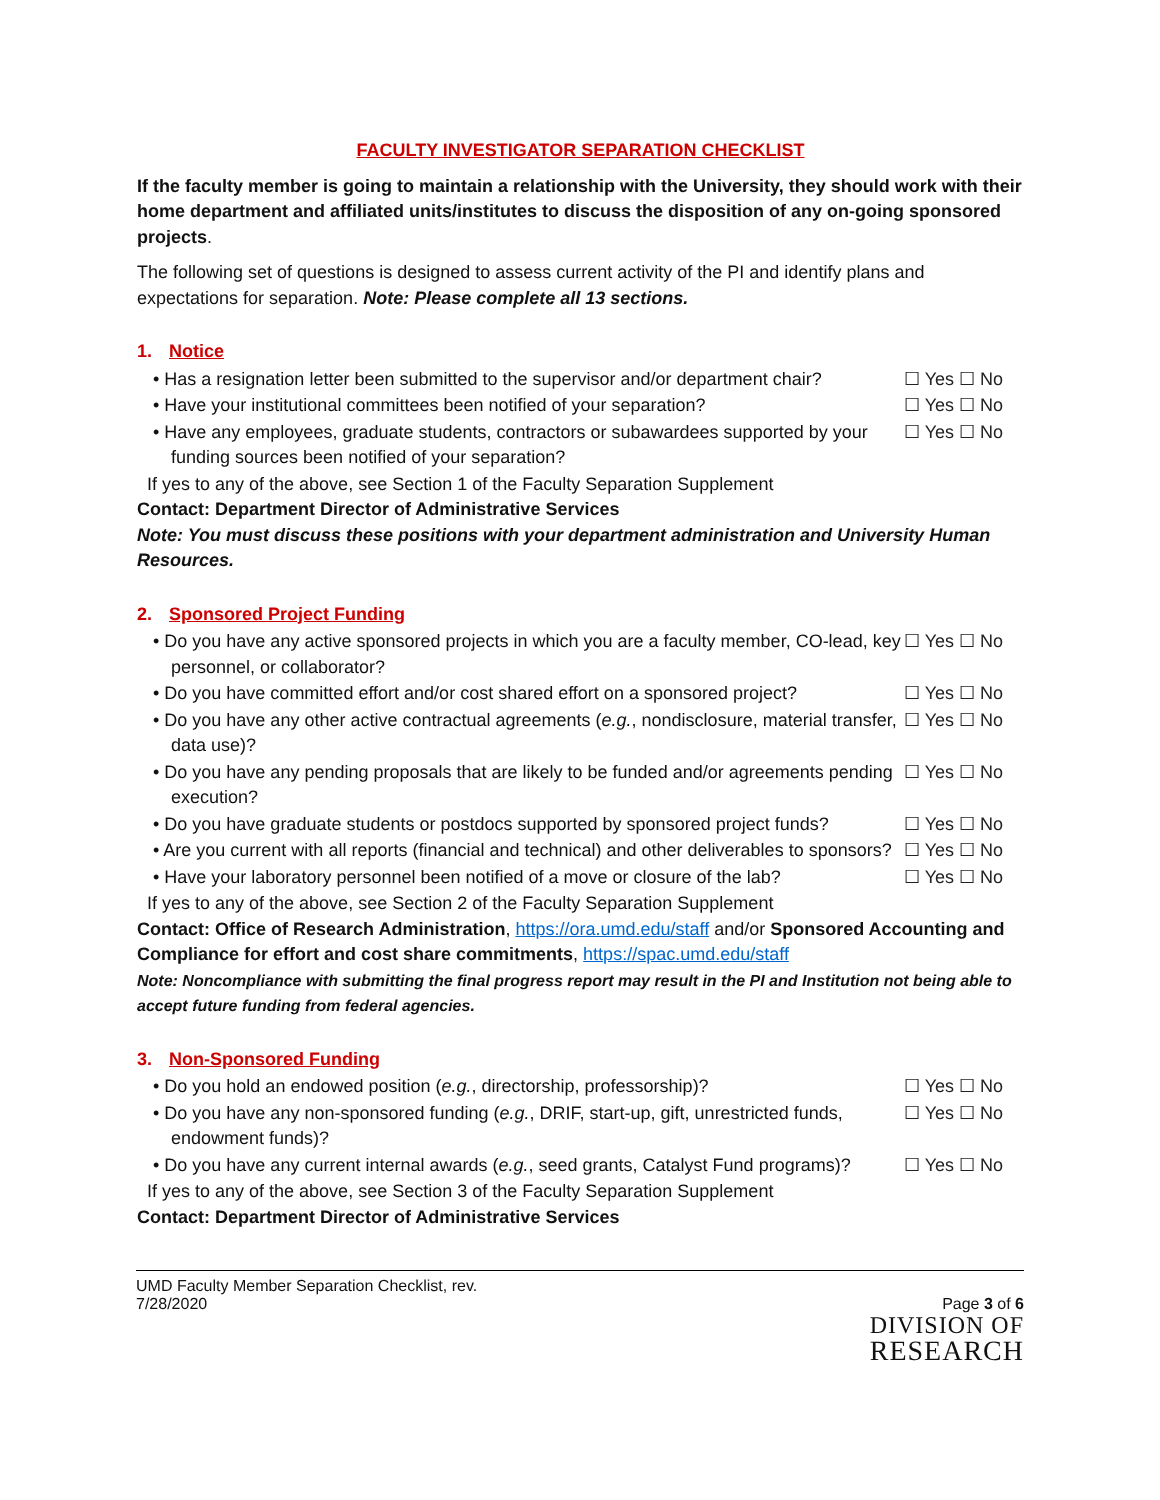FACULTY INVESTIGATOR SEPARATION CHECKLIST
If the faculty member is going to maintain a relationship with the University, they should work with their home department and affiliated units/institutes to discuss the disposition of any on-going sponsored projects.
The following set of questions is designed to assess current activity of the PI and identify plans and expectations for separation. Note: Please complete all 13 sections.
1. Notice
• Has a resignation letter been submitted to the supervisor and/or department chair?
☐ Yes ☐ No
• Have your institutional committees been notified of your separation?
☐ Yes ☐ No
• Have any employees, graduate students, contractors or subawardees supported by your funding sources been notified of your separation?
☐ Yes ☐ No
If yes to any of the above, see Section 1 of the Faculty Separation Supplement
Contact: Department Director of Administrative Services
Note: You must discuss these positions with your department administration and University Human Resources.
2. Sponsored Project Funding
• Do you have any active sponsored projects in which you are a faculty member, CO-lead, key personnel, or collaborator?
☐ Yes ☐ No
• Do you have committed effort and/or cost shared effort on a sponsored project?
☐ Yes ☐ No
• Do you have any other active contractual agreements (e.g., nondisclosure, material transfer, data use)?
☐ Yes ☐ No
• Do you have any pending proposals that are likely to be funded and/or agreements pending execution?
☐ Yes ☐ No
• Do you have graduate students or postdocs supported by sponsored project funds?
☐ Yes ☐ No
• Are you current with all reports (financial and technical) and other deliverables to sponsors?
☐ Yes ☐ No
• Have your laboratory personnel been notified of a move or closure of the lab?
☐ Yes ☐ No
If yes to any of the above, see Section 2 of the Faculty Separation Supplement
Contact: Office of Research Administration, https://ora.umd.edu/staff and/or Sponsored Accounting and Compliance for effort and cost share commitments, https://spac.umd.edu/staff
Note: Noncompliance with submitting the final progress report may result in the PI and Institution not being able to accept future funding from federal agencies.
3. Non-Sponsored Funding
• Do you hold an endowed position (e.g., directorship, professorship)?
☐ Yes ☐ No
• Do you have any non-sponsored funding (e.g., DRIF, start-up, gift, unrestricted funds, endowment funds)?
☐ Yes ☐ No
• Do you have any current internal awards (e.g., seed grants, Catalyst Fund programs)?
☐ Yes ☐ No
If yes to any of the above, see Section 3 of the Faculty Separation Supplement
Contact: Department Director of Administrative Services
UMD Faculty Member Separation Checklist, rev.
7/28/2020
Page 3 of 6
DIVISION OF
RESEARCH